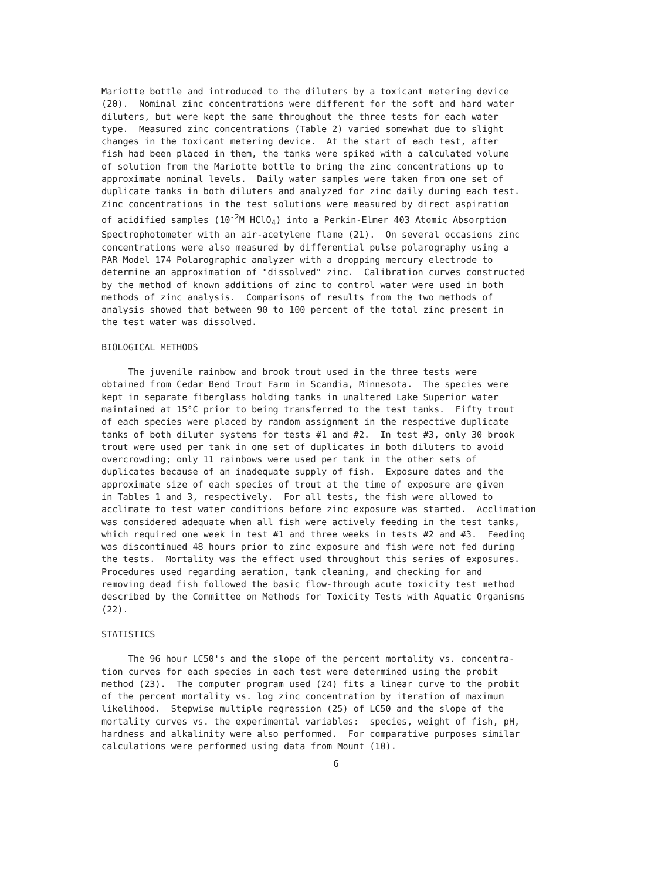Mariotte bottle and introduced to the diluters by a toxicant metering device (20). Nominal zinc concentrations were different for the soft and hard water diluters, but were kept the same throughout the three tests for each water type. Measured zinc concentrations (Table 2) varied somewhat due to slight changes in the toxicant metering device. At the start of each test, after fish had been placed in them, the tanks were spiked with a calculated volume of solution from the Mariotte bottle to bring the zinc concentrations up to approximate nominal levels. Daily water samples were taken from one set of duplicate tanks in both diluters and analyzed for zinc daily during each test. Zinc concentrations in the test solutions were measured by direct aspiration of acidified samples (10<sup>-2</sup>M HClO<sub>4</sub>) into a Perkin-Elmer 403 Atomic Absorption Spectrophotometer with an air-acetylene flame (21). On several occasions zinc concentrations were also measured by differential pulse polarography using a PAR Model 174 Polarographic analyzer with a dropping mercury electrode to determine an approximation of "dissolved" zinc. Calibration curves constructed by the method of known additions of zinc to control water were used in both methods of zinc analysis. Comparisons of results from the two methods of analysis showed that between 90 to 100 percent of the total zinc present in the test water was dissolved.
BIOLOGICAL METHODS
The juvenile rainbow and brook trout used in the three tests were obtained from Cedar Bend Trout Farm in Scandia, Minnesota. The species were kept in separate fiberglass holding tanks in unaltered Lake Superior water maintained at 15°C prior to being transferred to the test tanks. Fifty trout of each species were placed by random assignment in the respective duplicate tanks of both diluter systems for tests #1 and #2. In test #3, only 30 brook trout were used per tank in one set of duplicates in both diluters to avoid overcrowding; only 11 rainbows were used per tank in the other sets of duplicates because of an inadequate supply of fish. Exposure dates and the approximate size of each species of trout at the time of exposure are given in Tables 1 and 3, respectively. For all tests, the fish were allowed to acclimate to test water conditions before zinc exposure was started. Acclimation was considered adequate when all fish were actively feeding in the test tanks, which required one week in test #1 and three weeks in tests #2 and #3. Feeding was discontinued 48 hours prior to zinc exposure and fish were not fed during the tests. Mortality was the effect used throughout this series of exposures. Procedures used regarding aeration, tank cleaning, and checking for and removing dead fish followed the basic flow-through acute toxicity test method described by the Committee on Methods for Toxicity Tests with Aquatic Organisms (22).
STATISTICS
The 96 hour LC50's and the slope of the percent mortality vs. concentra- tion curves for each species in each test were determined using the probit method (23). The computer program used (24) fits a linear curve to the probit of the percent mortality vs. log zinc concentration by iteration of maximum likelihood. Stepwise multiple regression (25) of LC50 and the slope of the mortality curves vs. the experimental variables: species, weight of fish, pH, hardness and alkalinity were also performed. For comparative purposes similar calculations were performed using data from Mount (10).
6